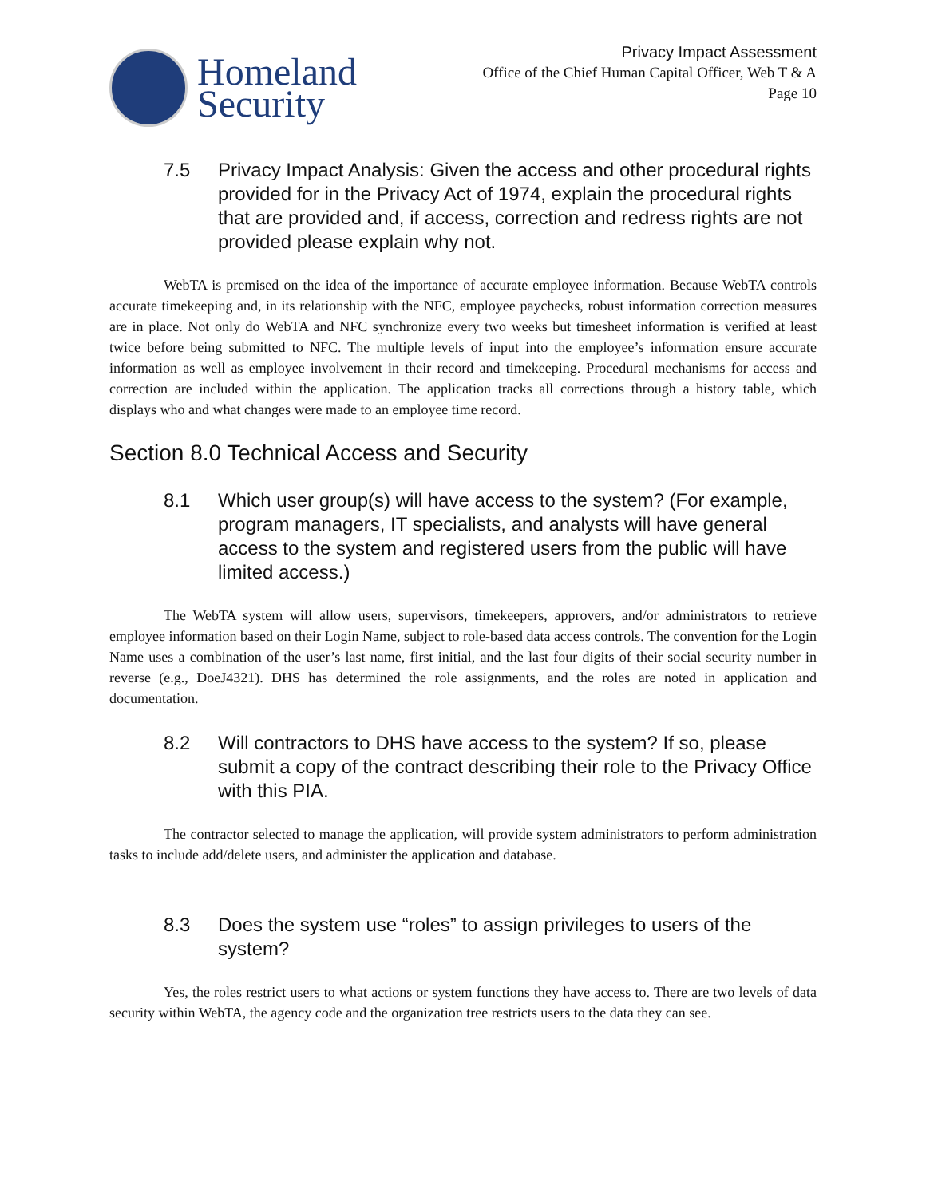Homeland
Security
Privacy Impact Assessment
Office of the Chief Human Capital Officer, Web T & A
Page 10
7.5 Privacy Impact Analysis: Given the access and other procedural rights provided for in the Privacy Act of 1974, explain the procedural rights that are provided and, if access, correction and redress rights are not provided please explain why not.
WebTA is premised on the idea of the importance of accurate employee information. Because WebTA controls accurate timekeeping and, in its relationship with the NFC, employee paychecks, robust information correction measures are in place. Not only do WebTA and NFC synchronize every two weeks but timesheet information is verified at least twice before being submitted to NFC. The multiple levels of input into the employee’s information ensure accurate information as well as employee involvement in their record and timekeeping. Procedural mechanisms for access and correction are included within the application. The application tracks all corrections through a history table, which displays who and what changes were made to an employee time record.
Section 8.0 Technical Access and Security
8.1 Which user group(s) will have access to the system? (For example, program managers, IT specialists, and analysts will have general access to the system and registered users from the public will have limited access.)
The WebTA system will allow users, supervisors, timekeepers, approvers, and/or administrators to retrieve employee information based on their Login Name, subject to role-based data access controls. The convention for the Login Name uses a combination of the user’s last name, first initial, and the last four digits of their social security number in reverse (e.g., DoeJ4321). DHS has determined the role assignments, and the roles are noted in application and documentation.
8.2 Will contractors to DHS have access to the system? If so, please submit a copy of the contract describing their role to the Privacy Office with this PIA.
The contractor selected to manage the application, will provide system administrators to perform administration tasks to include add/delete users, and administer the application and database.
8.3 Does the system use “roles” to assign privileges to users of the system?
Yes, the roles restrict users to what actions or system functions they have access to. There are two levels of data security within WebTA, the agency code and the organization tree restricts users to the data they can see.